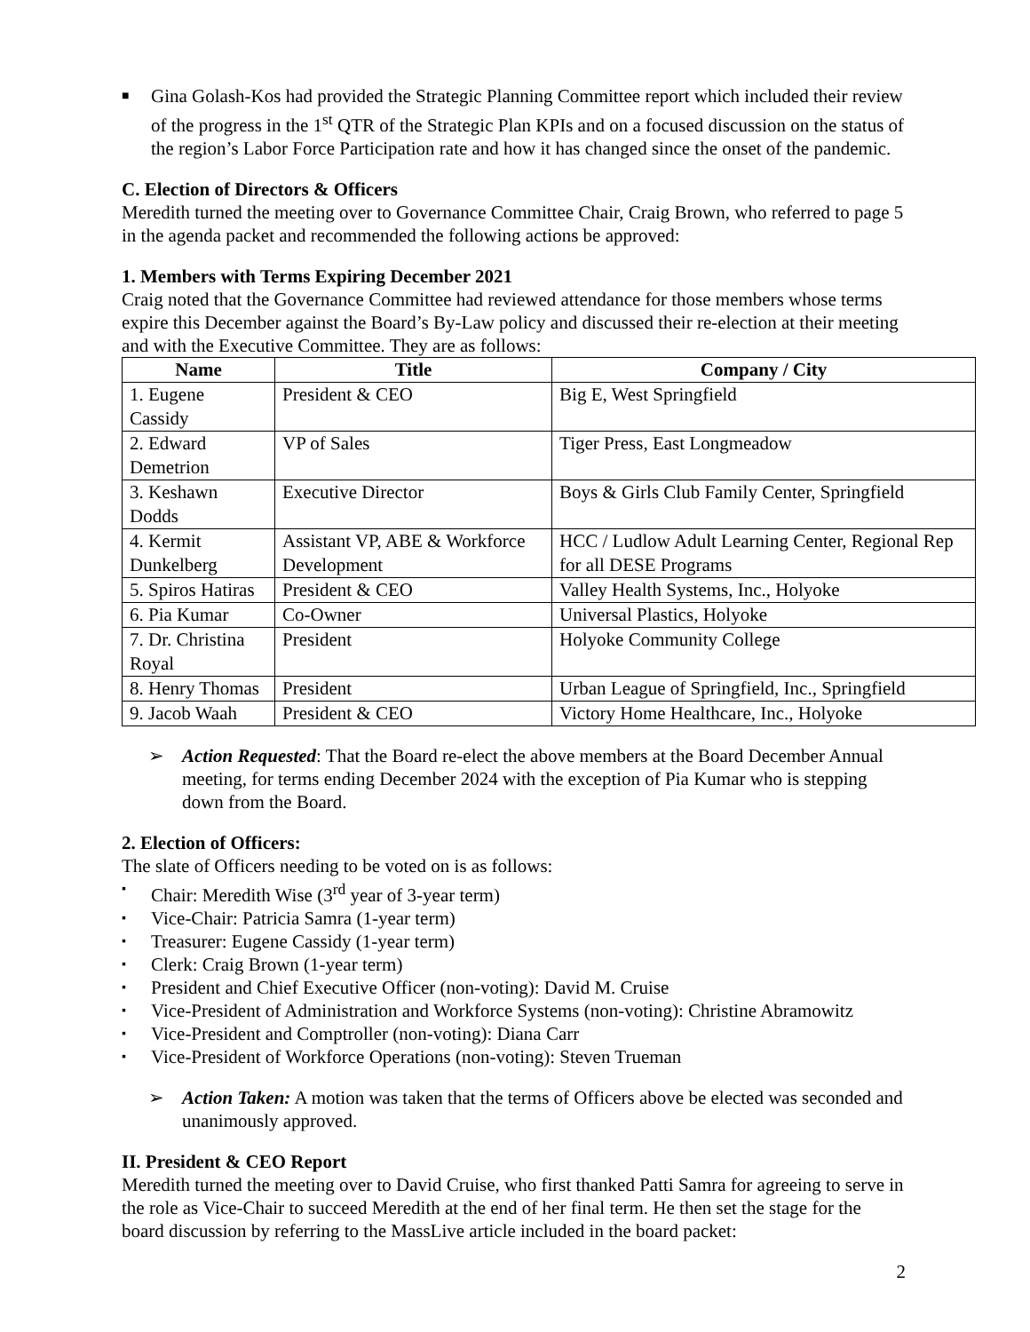■
Gina Golash-Kos had provided the Strategic Planning Committee report which included their review of the progress in the 1<sup>st</sup> QTR of the Strategic Plan KPIs and on a focused discussion on the status of the region’s Labor Force Participation rate and how it has changed since the onset of the pandemic.
C. Election of Directors & Officers
Meredith turned the meeting over to Governance Committee Chair, Craig Brown, who referred to page 5 in the agenda packet and recommended the following actions be approved:
1. Members with Terms Expiring December 2021
Craig noted that the Governance Committee had reviewed attendance for those members whose terms expire this December against the Board’s By-Law policy and discussed their re-election at their meeting and with the Executive Committee. They are as follows:
| Name | Title | Company / City |
| --- | --- | --- |
| 1. Eugene Cassidy | President & CEO | Big E, West Springfield |
| 2. Edward Demetrion | VP of Sales | Tiger Press, East Longmeadow |
| 3. Keshawn Dodds | Executive Director | Boys & Girls Club Family Center, Springfield |
| 4. Kermit Dunkelberg | Assistant VP, ABE & Workforce Development | HCC / Ludlow Adult Learning Center, Regional Rep for all DESE Programs |
| 5. Spiros Hatiras | President & CEO | Valley Health Systems, Inc., Holyoke |
| 6. Pia Kumar | Co-Owner | Universal Plastics, Holyoke |
| 7. Dr. Christina Royal | President | Holyoke Community College |
| 8. Henry Thomas | President | Urban League of Springfield, Inc., Springfield |
| 9. Jacob Waah | President & CEO | Victory Home Healthcare, Inc., Holyoke |
➢ Action Requested: That the Board re-elect the above members at the Board December Annual meeting, for terms ending December 2024 with the exception of Pia Kumar who is stepping down from the Board.
2. Election of Officers:
The slate of Officers needing to be voted on is as follows:
▪
Chair: Meredith Wise (3<sup>rd</sup> year of 3-year term)
▪
Vice-Chair: Patricia Samra (1-year term)
▪
Treasurer: Eugene Cassidy (1-year term)
▪
Clerk: Craig Brown (1-year term)
▪
President and Chief Executive Officer (non-voting): David M. Cruise
▪
Vice-President of Administration and Workforce Systems (non-voting): Christine Abramowitz
▪
Vice-President and Comptroller (non-voting): Diana Carr
▪
Vice-President of Workforce Operations (non-voting): Steven Trueman
➢ Action Taken: A motion was taken that the terms of Officers above be elected was seconded and unanimously approved.
II. President & CEO Report
Meredith turned the meeting over to David Cruise, who first thanked Patti Samra for agreeing to serve in the role as Vice-Chair to succeed Meredith at the end of her final term. He then set the stage for the board discussion by referring to the MassLive article included in the board packet:
2